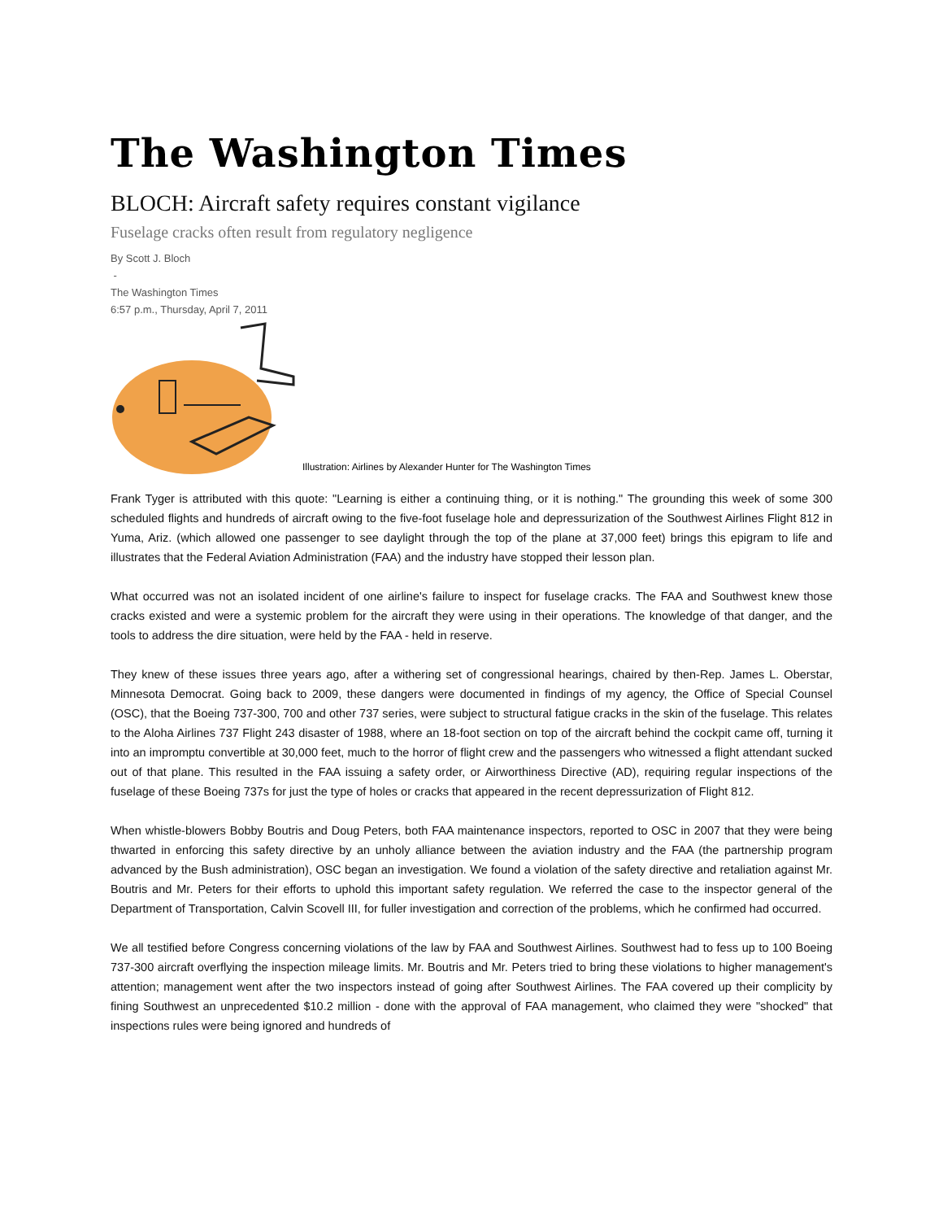The Washington Times
BLOCH: Aircraft safety requires constant vigilance
Fuselage cracks often result from regulatory negligence
By Scott J. Bloch
-
The Washington Times
6:57 p.m., Thursday, April 7, 2011
Illustration: Airlines by Alexander Hunter for The Washington Times
Frank Tyger is attributed with this quote: "Learning is either a continuing thing, or it is nothing." The grounding this week of some 300 scheduled flights and hundreds of aircraft owing to the five-foot fuselage hole and depressurization of the Southwest Airlines Flight 812 in Yuma, Ariz. (which allowed one passenger to see daylight through the top of the plane at 37,000 feet) brings this epigram to life and illustrates that the Federal Aviation Administration (FAA) and the industry have stopped their lesson plan.
What occurred was not an isolated incident of one airline's failure to inspect for fuselage cracks. The FAA and Southwest knew those cracks existed and were a systemic problem for the aircraft they were using in their operations. The knowledge of that danger, and the tools to address the dire situation, were held by the FAA - held in reserve.
They knew of these issues three years ago, after a withering set of congressional hearings, chaired by then-Rep. James L. Oberstar, Minnesota Democrat. Going back to 2009, these dangers were documented in findings of my agency, the Office of Special Counsel (OSC), that the Boeing 737-300, 700 and other 737 series, were subject to structural fatigue cracks in the skin of the fuselage. This relates to the Aloha Airlines 737 Flight 243 disaster of 1988, where an 18-foot section on top of the aircraft behind the cockpit came off, turning it into an impromptu convertible at 30,000 feet, much to the horror of flight crew and the passengers who witnessed a flight attendant sucked out of that plane. This resulted in the FAA issuing a safety order, or Airworthiness Directive (AD), requiring regular inspections of the fuselage of these Boeing 737s for just the type of holes or cracks that appeared in the recent depressurization of Flight 812.
When whistle-blowers Bobby Boutris and Doug Peters, both FAA maintenance inspectors, reported to OSC in 2007 that they were being thwarted in enforcing this safety directive by an unholy alliance between the aviation industry and the FAA (the partnership program advanced by the Bush administration), OSC began an investigation. We found a violation of the safety directive and retaliation against Mr. Boutris and Mr. Peters for their efforts to uphold this important safety regulation. We referred the case to the inspector general of the Department of Transportation, Calvin Scovell III, for fuller investigation and correction of the problems, which he confirmed had occurred.
We all testified before Congress concerning violations of the law by FAA and Southwest Airlines. Southwest had to fess up to 100 Boeing 737-300 aircraft overflying the inspection mileage limits. Mr. Boutris and Mr. Peters tried to bring these violations to higher management's attention; management went after the two inspectors instead of going after Southwest Airlines. The FAA covered up their complicity by fining Southwest an unprecedented $10.2 million - done with the approval of FAA management, who claimed they were "shocked" that inspections rules were being ignored and hundreds of